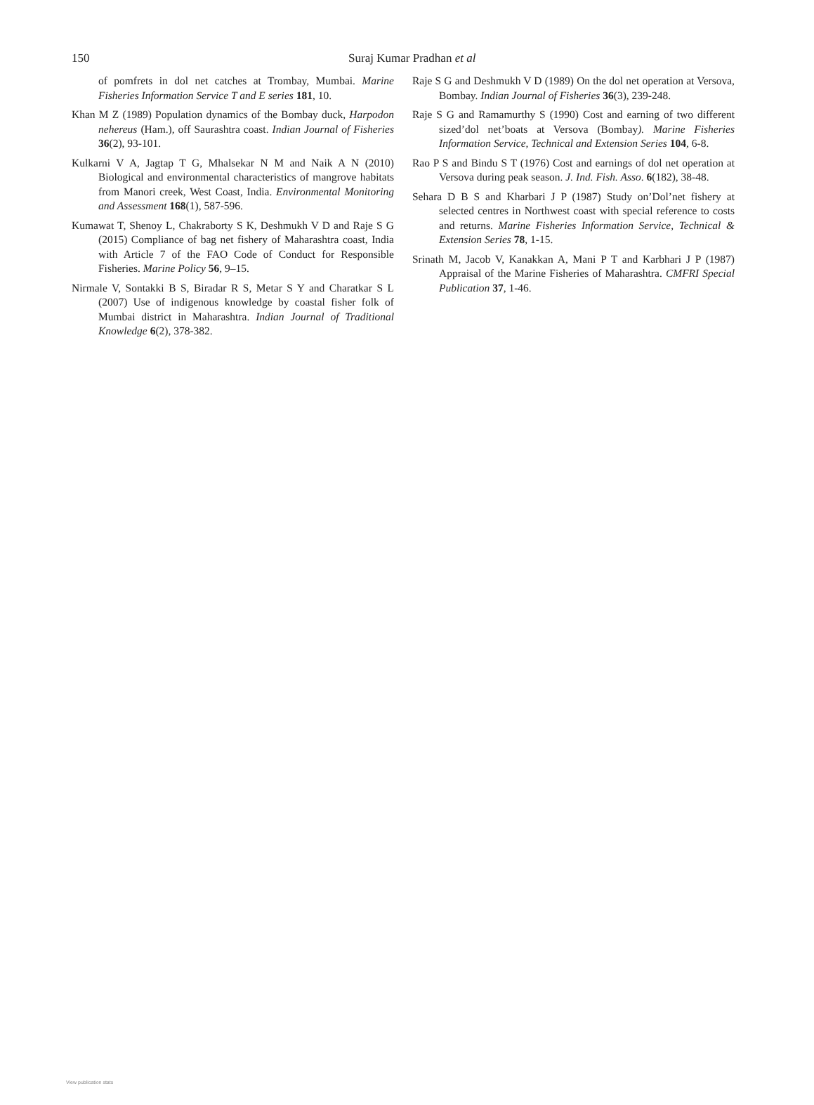150
Suraj Kumar Pradhan et al
of pomfrets in dol net catches at Trombay, Mumbai. Marine Fisheries Information Service T and E series 181, 10.
Khan M Z (1989) Population dynamics of the Bombay duck, Harpodon nehereus (Ham.), off Saurashtra coast. Indian Journal of Fisheries 36(2), 93-101.
Kulkarni V A, Jagtap T G, Mhalsekar N M and Naik A N (2010) Biological and environmental characteristics of mangrove habitats from Manori creek, West Coast, India. Environmental Monitoring and Assessment 168(1), 587-596.
Kumawat T, Shenoy L, Chakraborty S K, Deshmukh V D and Raje S G (2015) Compliance of bag net fishery of Maharashtra coast, India with Article 7 of the FAO Code of Conduct for Responsible Fisheries. Marine Policy 56, 9–15.
Nirmale V, Sontakki B S, Biradar R S, Metar S Y and Charatkar S L (2007) Use of indigenous knowledge by coastal fisher folk of Mumbai district in Maharashtra. Indian Journal of Traditional Knowledge 6(2), 378-382.
Raje S G and Deshmukh V D (1989) On the dol net operation at Versova, Bombay. Indian Journal of Fisheries 36(3), 239-248.
Raje S G and Ramamurthy S (1990) Cost and earning of two different sized’dol net’boats at Versova (Bombay). Marine Fisheries Information Service, Technical and Extension Series 104, 6-8.
Rao P S and Bindu S T (1976) Cost and earnings of dol net operation at Versova during peak season. J. Ind. Fish. Asso. 6(182), 38-48.
Sehara D B S and Kharbari J P (1987) Study on’Dol’net fishery at selected centres in Northwest coast with special reference to costs and returns. Marine Fisheries Information Service, Technical & Extension Series 78, 1-15.
Srinath M, Jacob V, Kanakkan A, Mani P T and Karbhari J P (1987) Appraisal of the Marine Fisheries of Maharashtra. CMFRI Special Publication 37, 1-46.
View publication stats